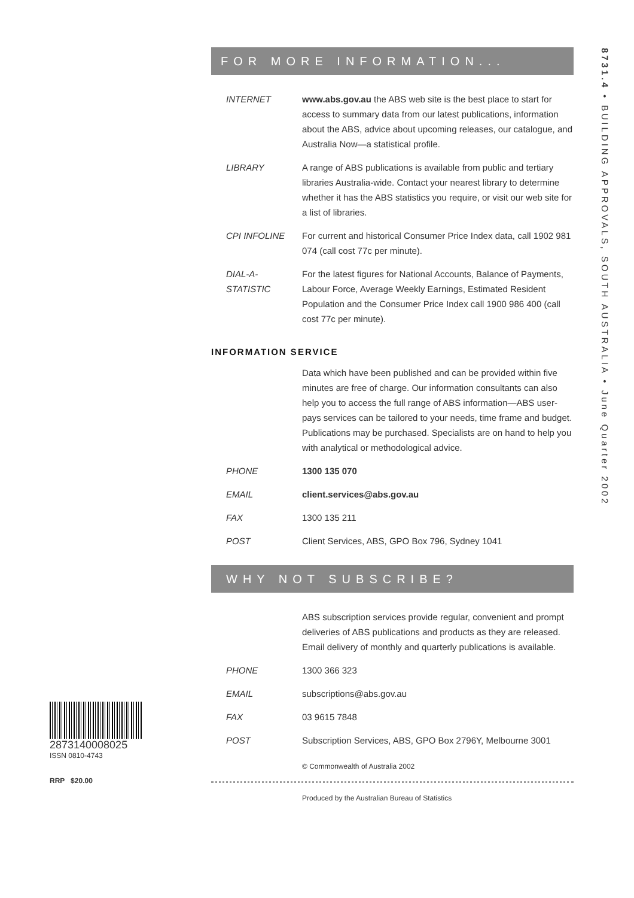8731.4 • BUILDING APPROVALS, SOUTH AUSTRALIA • June Quarter 2002
FOR MORE INFORMATION...
| INTERNET | www.abs.gov.au the ABS web site is the best place to start for access to summary data from our latest publications, information about the ABS, advice about upcoming releases, our catalogue, and Australia Now—a statistical profile. |
| LIBRARY | A range of ABS publications is available from public and tertiary libraries Australia-wide. Contact your nearest library to determine whether it has the ABS statistics you require, or visit our web site for a list of libraries. |
| CPI INFOLINE | For current and historical Consumer Price Index data, call 1902 981 074 (call cost 77c per minute). |
| DIAL-A-STATISTIC | For the latest figures for National Accounts, Balance of Payments, Labour Force, Average Weekly Earnings, Estimated Resident Population and the Consumer Price Index call 1900 986 400 (call cost 77c per minute). |
INFORMATION SERVICE
| | Data which have been published and can be provided within five minutes are free of charge. Our information consultants can also help you to access the full range of ABS information—ABS user-pays services can be tailored to your needs, time frame and budget. Publications may be purchased. Specialists are on hand to help you with analytical or methodological advice. |
| PHONE | 1300 135 070 |
| EMAIL | client.services@abs.gov.au |
| FAX | 1300 135 211 |
| POST | Client Services, ABS, GPO Box 796, Sydney 1041 |
WHY NOT SUBSCRIBE?
| | ABS subscription services provide regular, convenient and prompt deliveries of ABS publications and products as they are released. Email delivery of monthly and quarterly publications is available. |
| PHONE | 1300 366 323 |
| EMAIL | subscriptions@abs.gov.au |
| FAX | 03 9615 7848 |
| POST | Subscription Services, ABS, GPO Box 2796Y, Melbourne 3001 |
© Commonwealth of Australia 2002
Produced by the Australian Bureau of Statistics
2873140008025
ISSN 0810-4743
RRP $20.00